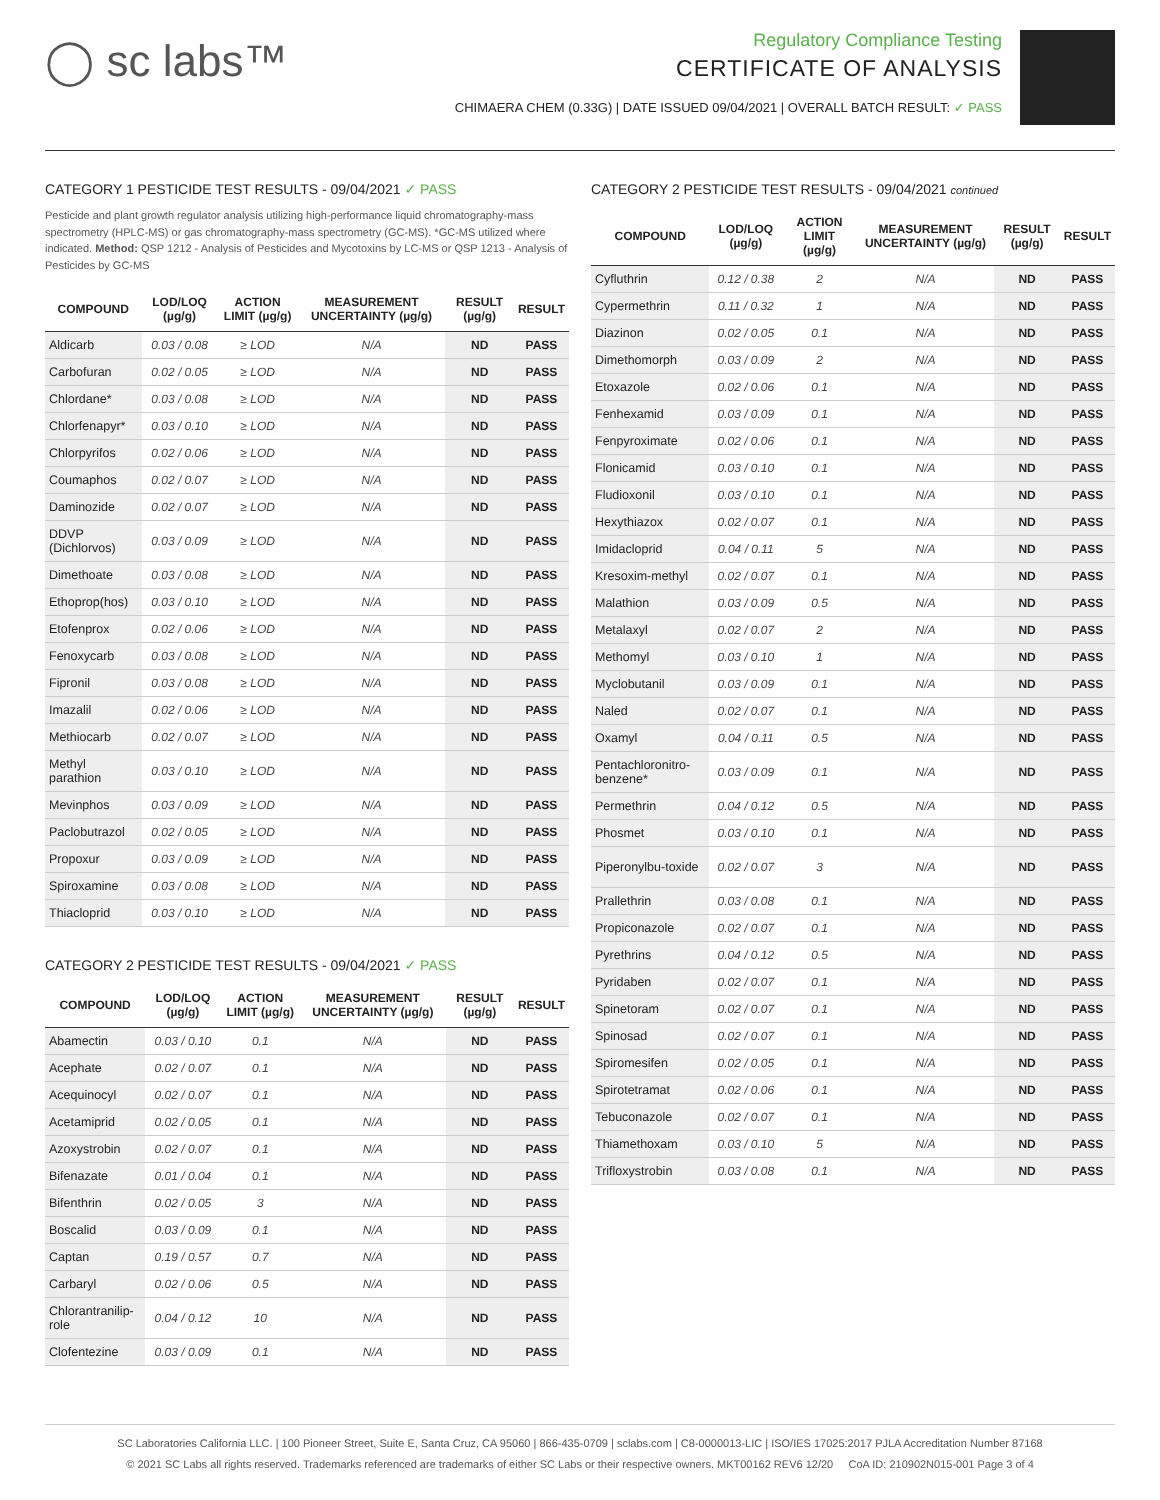◯ sc labs™
Regulatory Compliance Testing
CERTIFICATE OF ANALYSIS
CHIMAERA CHEM (0.33G) | DATE ISSUED 09/04/2021 | OVERALL BATCH RESULT: ✓ PASS
CATEGORY 1 PESTICIDE TEST RESULTS - 09/04/2021 ✓ PASS
Pesticide and plant growth regulator analysis utilizing high-performance liquid chromatography-mass spectrometry (HPLC-MS) or gas chromatography-mass spectrometry (GC-MS). *GC-MS utilized where indicated. Method: QSP 1212 - Analysis of Pesticides and Mycotoxins by LC-MS or QSP 1213 - Analysis of Pesticides by GC-MS
| COMPOUND | LOD/LOQ (µg/g) | ACTION LIMIT (µg/g) | MEASUREMENT UNCERTAINTY (µg/g) | RESULT (µg/g) | RESULT |
| --- | --- | --- | --- | --- | --- |
| Aldicarb | 0.03 / 0.08 | ≥ LOD | N/A | ND | PASS |
| Carbofuran | 0.02 / 0.05 | ≥ LOD | N/A | ND | PASS |
| Chlordane* | 0.03 / 0.08 | ≥ LOD | N/A | ND | PASS |
| Chlorfenapyr* | 0.03 / 0.10 | ≥ LOD | N/A | ND | PASS |
| Chlorpyrifos | 0.02 / 0.06 | ≥ LOD | N/A | ND | PASS |
| Coumaphos | 0.02 / 0.07 | ≥ LOD | N/A | ND | PASS |
| Daminozide | 0.02 / 0.07 | ≥ LOD | N/A | ND | PASS |
| DDVP (Dichlorvos) | 0.03 / 0.09 | ≥ LOD | N/A | ND | PASS |
| Dimethoate | 0.03 / 0.08 | ≥ LOD | N/A | ND | PASS |
| Ethoprop(hos) | 0.03 / 0.10 | ≥ LOD | N/A | ND | PASS |
| Etofenprox | 0.02 / 0.06 | ≥ LOD | N/A | ND | PASS |
| Fenoxycarb | 0.03 / 0.08 | ≥ LOD | N/A | ND | PASS |
| Fipronil | 0.03 / 0.08 | ≥ LOD | N/A | ND | PASS |
| Imazalil | 0.02 / 0.06 | ≥ LOD | N/A | ND | PASS |
| Methiocarb | 0.02 / 0.07 | ≥ LOD | N/A | ND | PASS |
| Methyl parathion | 0.03 / 0.10 | ≥ LOD | N/A | ND | PASS |
| Mevinphos | 0.03 / 0.09 | ≥ LOD | N/A | ND | PASS |
| Paclobutrazol | 0.02 / 0.05 | ≥ LOD | N/A | ND | PASS |
| Propoxur | 0.03 / 0.09 | ≥ LOD | N/A | ND | PASS |
| Spiroxamine | 0.03 / 0.08 | ≥ LOD | N/A | ND | PASS |
| Thiacloprid | 0.03 / 0.10 | ≥ LOD | N/A | ND | PASS |
CATEGORY 2 PESTICIDE TEST RESULTS - 09/04/2021 ✓ PASS
| COMPOUND | LOD/LOQ (µg/g) | ACTION LIMIT (µg/g) | MEASUREMENT UNCERTAINTY (µg/g) | RESULT (µg/g) | RESULT |
| --- | --- | --- | --- | --- | --- |
| Abamectin | 0.03 / 0.10 | 0.1 | N/A | ND | PASS |
| Acephate | 0.02 / 0.07 | 0.1 | N/A | ND | PASS |
| Acequinocyl | 0.02 / 0.07 | 0.1 | N/A | ND | PASS |
| Acetamiprid | 0.02 / 0.05 | 0.1 | N/A | ND | PASS |
| Azoxystrobin | 0.02 / 0.07 | 0.1 | N/A | ND | PASS |
| Bifenazate | 0.01 / 0.04 | 0.1 | N/A | ND | PASS |
| Bifenthrin | 0.02 / 0.05 | 3 | N/A | ND | PASS |
| Boscalid | 0.03 / 0.09 | 0.1 | N/A | ND | PASS |
| Captan | 0.19 / 0.57 | 0.7 | N/A | ND | PASS |
| Carbaryl | 0.02 / 0.06 | 0.5 | N/A | ND | PASS |
| Chlorantranilip-role | 0.04 / 0.12 | 10 | N/A | ND | PASS |
| Clofentezine | 0.03 / 0.09 | 0.1 | N/A | ND | PASS |
CATEGORY 2 PESTICIDE TEST RESULTS - 09/04/2021 continued
| COMPOUND | LOD/LOQ (µg/g) | ACTION LIMIT (µg/g) | MEASUREMENT UNCERTAINTY (µg/g) | RESULT (µg/g) | RESULT |
| --- | --- | --- | --- | --- | --- |
| Cyfluthrin | 0.12 / 0.38 | 2 | N/A | ND | PASS |
| Cypermethrin | 0.11 / 0.32 | 1 | N/A | ND | PASS |
| Diazinon | 0.02 / 0.05 | 0.1 | N/A | ND | PASS |
| Dimethomorph | 0.03 / 0.09 | 2 | N/A | ND | PASS |
| Etoxazole | 0.02 / 0.06 | 0.1 | N/A | ND | PASS |
| Fenhexamid | 0.03 / 0.09 | 0.1 | N/A | ND | PASS |
| Fenpyroximate | 0.02 / 0.06 | 0.1 | N/A | ND | PASS |
| Flonicamid | 0.03 / 0.10 | 0.1 | N/A | ND | PASS |
| Fludioxonil | 0.03 / 0.10 | 0.1 | N/A | ND | PASS |
| Hexythiazox | 0.02 / 0.07 | 0.1 | N/A | ND | PASS |
| Imidacloprid | 0.04 / 0.11 | 5 | N/A | ND | PASS |
| Kresoxim-methyl | 0.02 / 0.07 | 0.1 | N/A | ND | PASS |
| Malathion | 0.03 / 0.09 | 0.5 | N/A | ND | PASS |
| Metalaxyl | 0.02 / 0.07 | 2 | N/A | ND | PASS |
| Methomyl | 0.03 / 0.10 | 1 | N/A | ND | PASS |
| Myclobutanil | 0.03 / 0.09 | 0.1 | N/A | ND | PASS |
| Naled | 0.02 / 0.07 | 0.1 | N/A | ND | PASS |
| Oxamyl | 0.04 / 0.11 | 0.5 | N/A | ND | PASS |
| Pentachloronitro-benzene* | 0.03 / 0.09 | 0.1 | N/A | ND | PASS |
| Permethrin | 0.04 / 0.12 | 0.5 | N/A | ND | PASS |
| Phosmet | 0.03 / 0.10 | 0.1 | N/A | ND | PASS |
| Piperonylbu-toxide | 0.02 / 0.07 | 3 | N/A | ND | PASS |
| Prallethrin | 0.03 / 0.08 | 0.1 | N/A | ND | PASS |
| Propiconazole | 0.02 / 0.07 | 0.1 | N/A | ND | PASS |
| Pyrethrins | 0.04 / 0.12 | 0.5 | N/A | ND | PASS |
| Pyridaben | 0.02 / 0.07 | 0.1 | N/A | ND | PASS |
| Spinetoram | 0.02 / 0.07 | 0.1 | N/A | ND | PASS |
| Spinosad | 0.02 / 0.07 | 0.1 | N/A | ND | PASS |
| Spiromesifen | 0.02 / 0.05 | 0.1 | N/A | ND | PASS |
| Spirotetramat | 0.02 / 0.06 | 0.1 | N/A | ND | PASS |
| Tebuconazole | 0.02 / 0.07 | 0.1 | N/A | ND | PASS |
| Thiamethoxam | 0.03 / 0.10 | 5 | N/A | ND | PASS |
| Trifloxystrobin | 0.03 / 0.08 | 0.1 | N/A | ND | PASS |
SC Laboratories California LLC. | 100 Pioneer Street, Suite E, Santa Cruz, CA 95060 | 866-435-0709 | sclabs.com | C8-0000013-LIC | ISO/IES 17025:2017 PJLA Accreditation Number 87168
© 2021 SC Labs all rights reserved. Trademarks referenced are trademarks of either SC Labs or their respective owners. MKT00162 REV6 12/20 CoA ID: 210902N015-001 Page 3 of 4